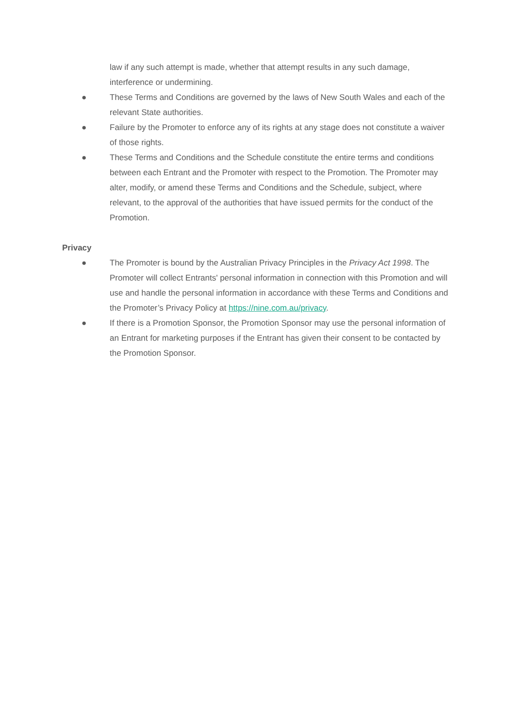law if any such attempt is made, whether that attempt results in any such damage, interference or undermining.
● These Terms and Conditions are governed by the laws of New South Wales and each of the relevant State authorities.
● Failure by the Promoter to enforce any of its rights at any stage does not constitute a waiver of those rights.
● These Terms and Conditions and the Schedule constitute the entire terms and conditions between each Entrant and the Promoter with respect to the Promotion. The Promoter may alter, modify, or amend these Terms and Conditions and the Schedule, subject, where relevant, to the approval of the authorities that have issued permits for the conduct of the Promotion.
Privacy
● The Promoter is bound by the Australian Privacy Principles in the Privacy Act 1998. The Promoter will collect Entrants' personal information in connection with this Promotion and will use and handle the personal information in accordance with these Terms and Conditions and the Promoter’s Privacy Policy at https://nine.com.au/privacy.
● If there is a Promotion Sponsor, the Promotion Sponsor may use the personal information of an Entrant for marketing purposes if the Entrant has given their consent to be contacted by the Promotion Sponsor.